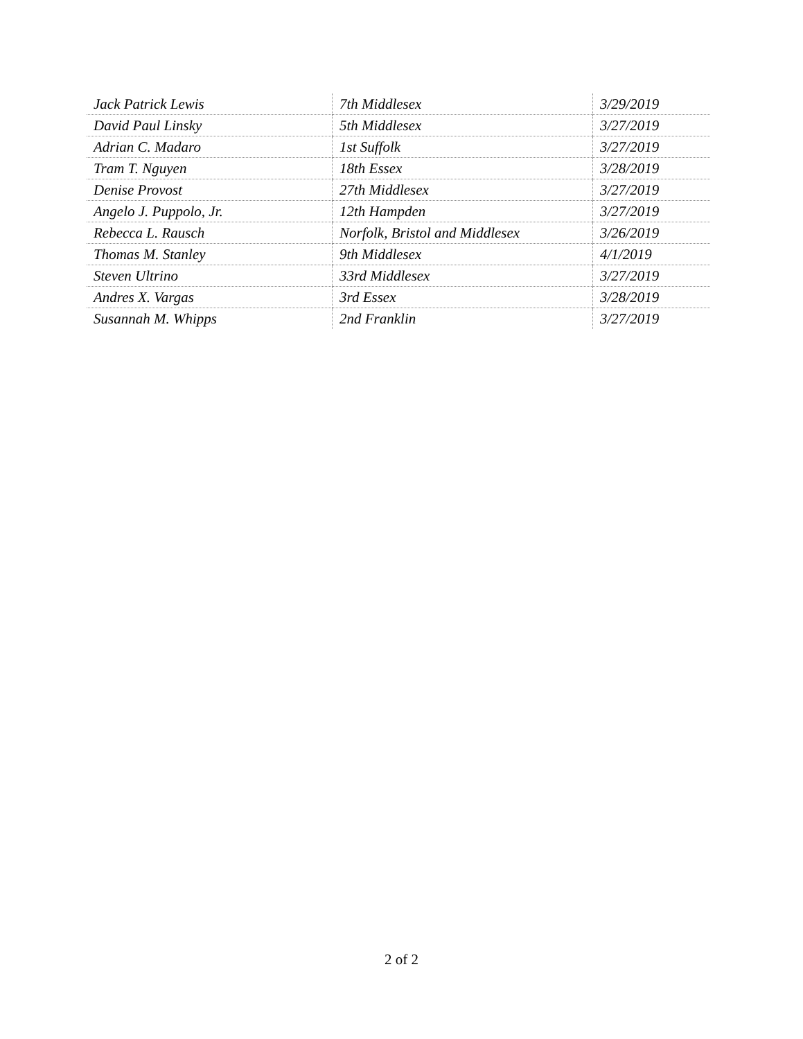| Jack Patrick Lewis | 7th Middlesex | 3/29/2019 |
| David Paul Linsky | 5th Middlesex | 3/27/2019 |
| Adrian C. Madaro | 1st Suffolk | 3/27/2019 |
| Tram T. Nguyen | 18th Essex | 3/28/2019 |
| Denise Provost | 27th Middlesex | 3/27/2019 |
| Angelo J. Puppolo, Jr. | 12th Hampden | 3/27/2019 |
| Rebecca L. Rausch | Norfolk, Bristol and Middlesex | 3/26/2019 |
| Thomas M. Stanley | 9th Middlesex | 4/1/2019 |
| Steven Ultrino | 33rd Middlesex | 3/27/2019 |
| Andres X. Vargas | 3rd Essex | 3/28/2019 |
| Susannah M. Whipps | 2nd Franklin | 3/27/2019 |
2 of 2